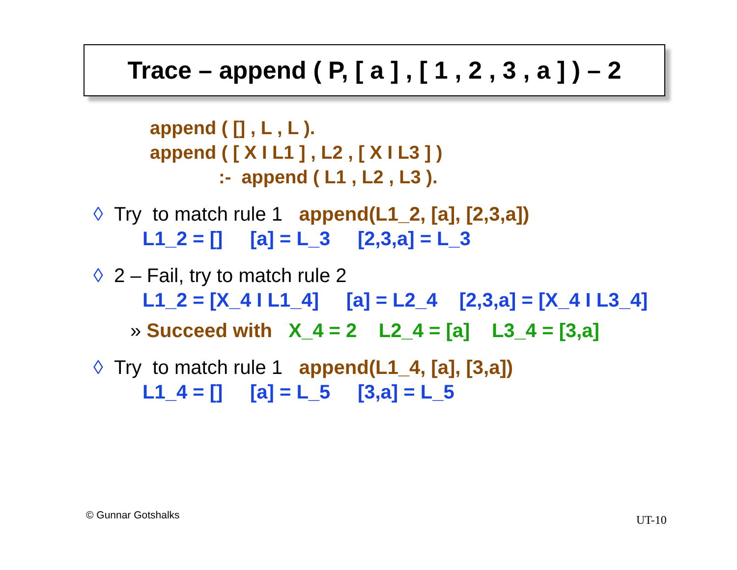Trace – append ( P, [ a ] , [ 1 , 2 , 3 , a ] ) – 2
append ( [] , L , L ).
append ( [ X I L1 ] , L2 , [ X I L3 ] )
:- append ( L1 , L2 , L3 ).
◊ Try to match rule 1 append(L1_2, [a], [2,3,a])
L1_2 = [] [a] = L_3 [2,3,a] = L_3
◊ 2 – Fail, try to match rule 2
L1_2 = [X_4 I L1_4] [a] = L2_4 [2,3,a] = [X_4 I L3_4]
» Succeed with X_4 = 2 L2_4 = [a] L3_4 = [3,a]
◊ Try to match rule 1 append(L1_4, [a], [3,a])
L1_4 = [] [a] = L_5 [3,a] = L_5
© Gunnar Gotshalks UT-10